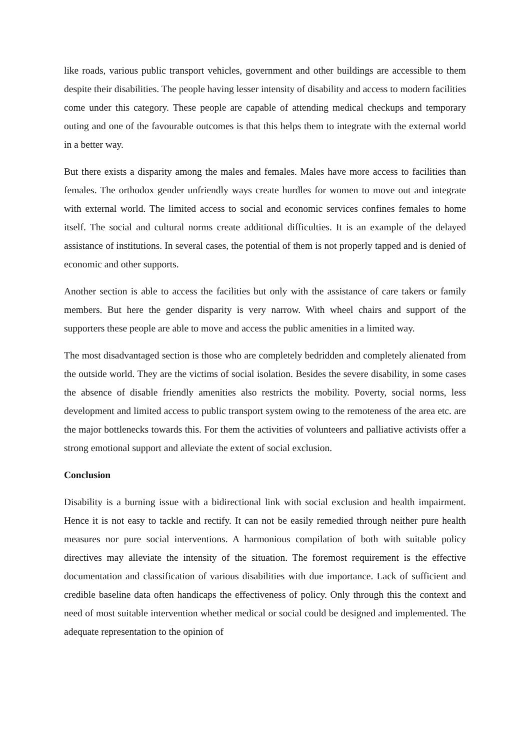like roads, various public transport vehicles, government and other buildings are accessible to them despite their disabilities. The people having lesser intensity of disability and access to modern facilities come under this category. These people are capable of attending medical checkups and temporary outing and one of the favourable outcomes is that this helps them to integrate with the external world in a better way.
But there exists a disparity among the males and females. Males have more access to facilities than females. The orthodox gender unfriendly ways create hurdles for women to move out and integrate with external world. The limited access to social and economic services confines females to home itself. The social and cultural norms create additional difficulties. It is an example of the delayed assistance of institutions. In several cases, the potential of them is not properly tapped and is denied of economic and other supports.
Another section is able to access the facilities but only with the assistance of care takers or family members. But here the gender disparity is very narrow. With wheel chairs and support of the supporters these people are able to move and access the public amenities in a limited way.
The most disadvantaged section is those who are completely bedridden and completely alienated from the outside world. They are the victims of social isolation. Besides the severe disability, in some cases the absence of disable friendly amenities also restricts the mobility. Poverty, social norms, less development and limited access to public transport system owing to the remoteness of the area etc. are the major bottlenecks towards this. For them the activities of volunteers and palliative activists offer a strong emotional support and alleviate the extent of social exclusion.
Conclusion
Disability is a burning issue with a bidirectional link with social exclusion and health impairment. Hence it is not easy to tackle and rectify. It can not be easily remedied through neither pure health measures nor pure social interventions. A harmonious compilation of both with suitable policy directives may alleviate the intensity of the situation. The foremost requirement is the effective documentation and classification of various disabilities with due importance. Lack of sufficient and credible baseline data often handicaps the effectiveness of policy. Only through this the context and need of most suitable intervention whether medical or social could be designed and implemented. The adequate representation to the opinion of